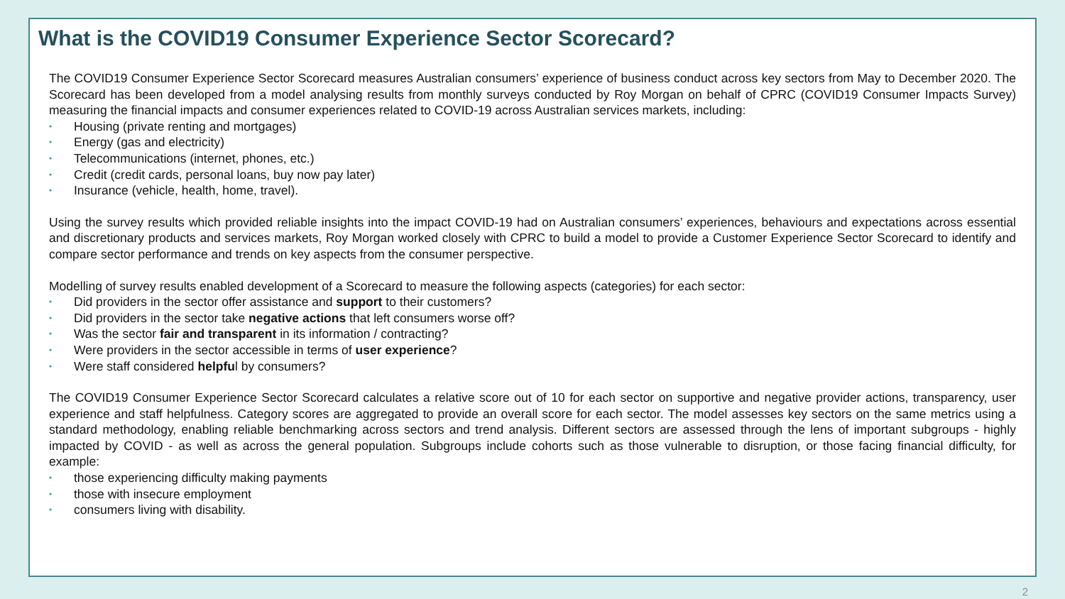What is the COVID19 Consumer Experience Sector Scorecard?
The COVID19 Consumer Experience Sector Scorecard measures Australian consumers’ experience of business conduct across key sectors from May to December 2020. The Scorecard has been developed from a model analysing results from monthly surveys conducted by Roy Morgan on behalf of CPRC (COVID19 Consumer Impacts Survey) measuring the financial impacts and consumer experiences related to COVID-19 across Australian services markets, including:
• Housing (private renting and mortgages)
• Energy (gas and electricity)
• Telecommunications (internet, phones, etc.)
• Credit (credit cards, personal loans, buy now pay later)
• Insurance (vehicle, health, home, travel).
Using the survey results which provided reliable insights into the impact COVID-19 had on Australian consumers’ experiences, behaviours and expectations across essential and discretionary products and services markets, Roy Morgan worked closely with CPRC to build a model to provide a Customer Experience Sector Scorecard to identify and compare sector performance and trends on key aspects from the consumer perspective.
Modelling of survey results enabled development of a Scorecard to measure the following aspects (categories) for each sector:
• Did providers in the sector offer assistance and support to their customers?
• Did providers in the sector take negative actions that left consumers worse off?
• Was the sector fair and transparent in its information / contracting?
• Were providers in the sector accessible in terms of user experience?
• Were staff considered helpful by consumers?
The COVID19 Consumer Experience Sector Scorecard calculates a relative score out of 10 for each sector on supportive and negative provider actions, transparency, user experience and staff helpfulness. Category scores are aggregated to provide an overall score for each sector. The model assesses key sectors on the same metrics using a standard methodology, enabling reliable benchmarking across sectors and trend analysis. Different sectors are assessed through the lens of important subgroups - highly impacted by COVID - as well as across the general population. Subgroups include cohorts such as those vulnerable to disruption, or those facing financial difficulty, for example:
• those experiencing difficulty making payments
• those with insecure employment
• consumers living with disability.
2